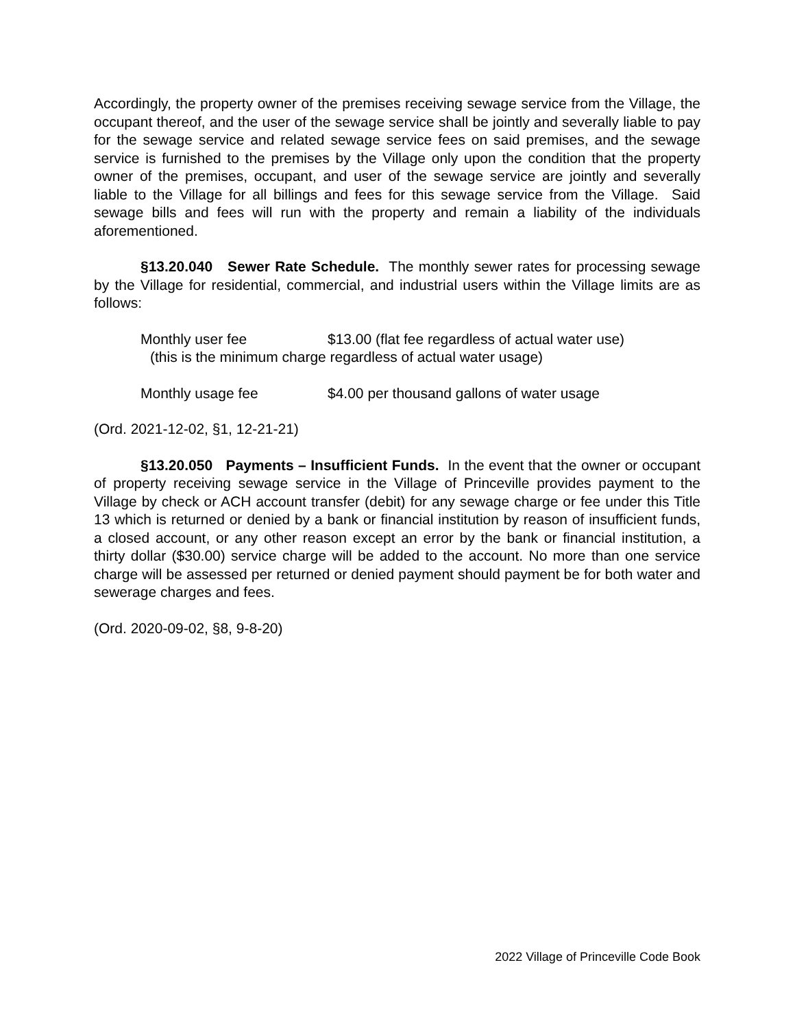Accordingly, the property owner of the premises receiving sewage service from the Village, the occupant thereof, and the user of the sewage service shall be jointly and severally liable to pay for the sewage service and related sewage service fees on said premises, and the sewage service is furnished to the premises by the Village only upon the condition that the property owner of the premises, occupant, and user of the sewage service are jointly and severally liable to the Village for all billings and fees for this sewage service from the Village. Said sewage bills and fees will run with the property and remain a liability of the individuals aforementioned.
§13.20.040 Sewer Rate Schedule. The monthly sewer rates for processing sewage by the Village for residential, commercial, and industrial users within the Village limits are as follows:
Monthly user fee $13.00 (flat fee regardless of actual water use)
(this is the minimum charge regardless of actual water usage)
Monthly usage fee $4.00 per thousand gallons of water usage
(Ord. 2021-12-02, §1, 12-21-21)
§13.20.050 Payments – Insufficient Funds. In the event that the owner or occupant of property receiving sewage service in the Village of Princeville provides payment to the Village by check or ACH account transfer (debit) for any sewage charge or fee under this Title 13 which is returned or denied by a bank or financial institution by reason of insufficient funds, a closed account, or any other reason except an error by the bank or financial institution, a thirty dollar ($30.00) service charge will be added to the account. No more than one service charge will be assessed per returned or denied payment should payment be for both water and sewerage charges and fees.
(Ord. 2020-09-02, §8, 9-8-20)
2022 Village of Princeville Code Book